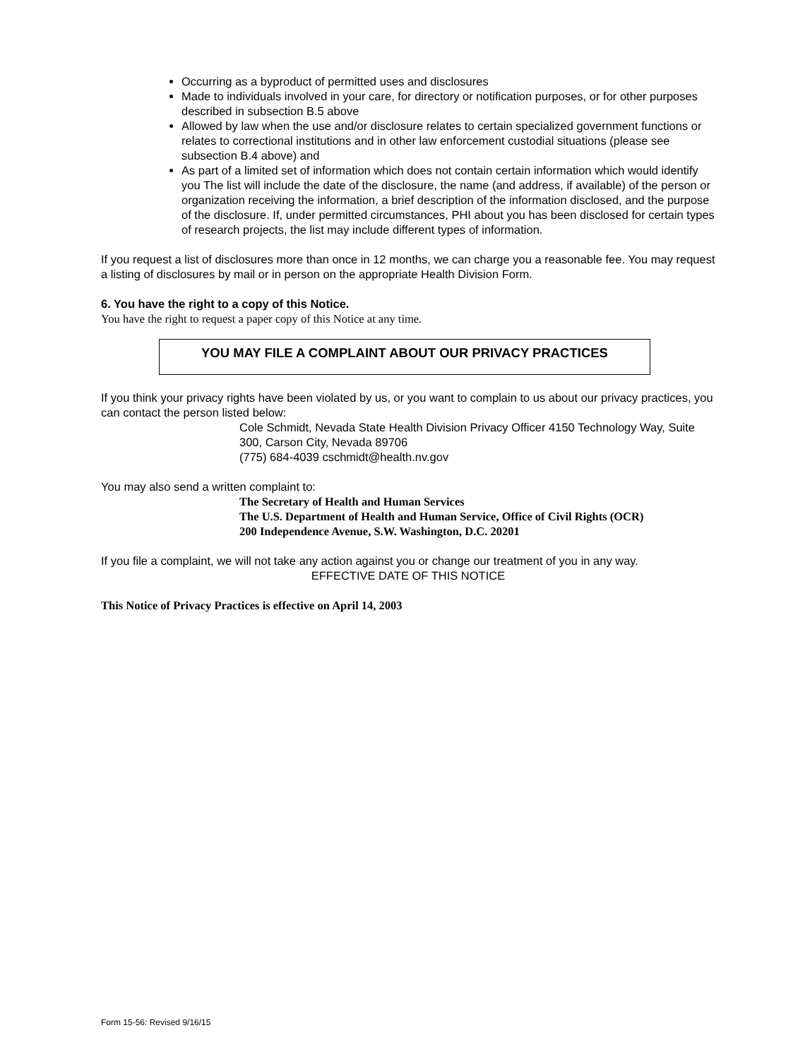Occurring as a byproduct of permitted uses and disclosures
Made to individuals involved in your care, for directory or notification purposes, or for other purposes described in subsection B.5 above
Allowed by law when the use and/or disclosure relates to certain specialized government functions or relates to correctional institutions and in other law enforcement custodial situations (please see subsection B.4 above) and
As part of a limited set of information which does not contain certain information which would identify you The list will include the date of the disclosure, the name (and address, if available) of the person or organization receiving the information, a brief description of the information disclosed, and the purpose of the disclosure. If, under permitted circumstances, PHI about you has been disclosed for certain types of research projects, the list may include different types of information.
If you request a list of disclosures more than once in 12 months, we can charge you a reasonable fee. You may request a listing of disclosures by mail or in person on the appropriate Health Division Form.
6. You have the right to a copy of this Notice.
You have the right to request a paper copy of this Notice at any time.
YOU MAY FILE A COMPLAINT ABOUT OUR PRIVACY PRACTICES
If you think your privacy rights have been violated by us, or you want to complain to us about our privacy practices, you can contact the person listed below:
Cole Schmidt, Nevada State Health Division Privacy Officer 4150 Technology Way, Suite 300, Carson City, Nevada 89706
(775) 684-4039 cschmidt@health.nv.gov
You may also send a written complaint to:
The Secretary of Health and Human Services
The U.S. Department of Health and Human Service, Office of Civil Rights (OCR)
200 Independence Avenue, S.W. Washington, D.C. 20201
If you file a complaint, we will not take any action against you or change our treatment of you in any way.
EFFECTIVE DATE OF THIS NOTICE
This Notice of Privacy Practices is effective on April 14, 2003
Form 15-56: Revised 9/16/15